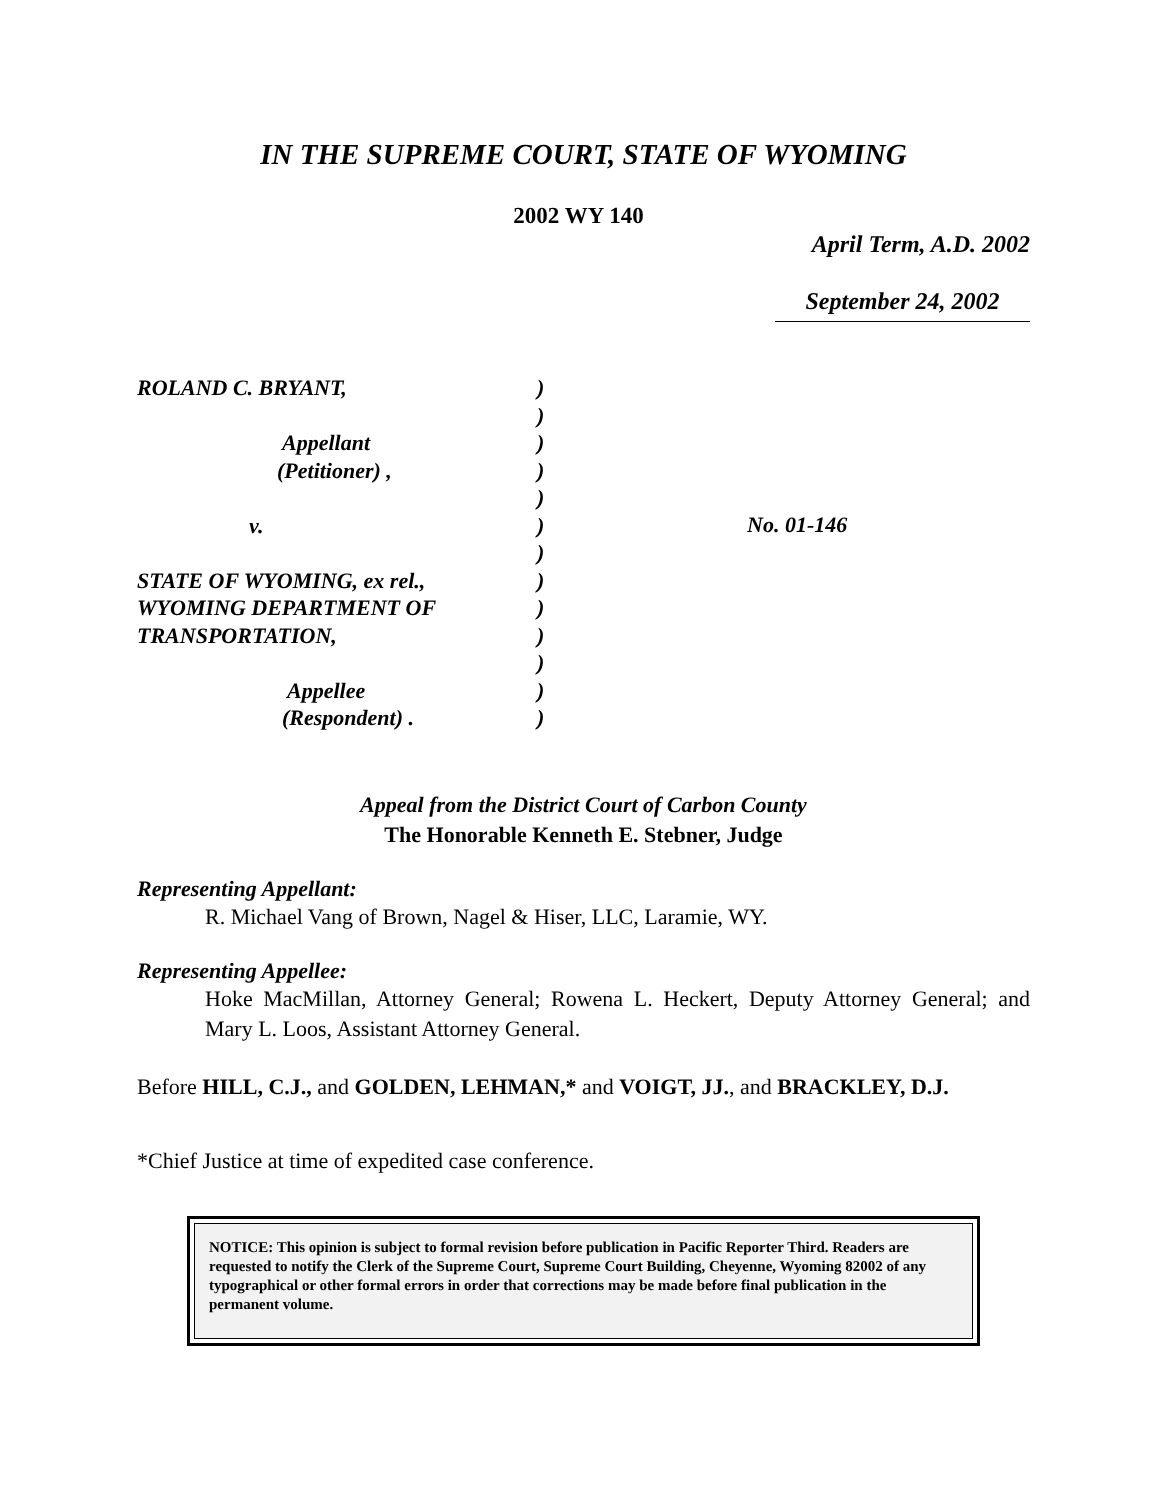IN THE SUPREME COURT, STATE OF WYOMING
2002 WY 140
April Term, A.D. 2002
September 24, 2002
ROLAND C. BRYANT,
Appellant
(Petitioner) ,
v.
STATE OF WYOMING, ex rel.,
WYOMING DEPARTMENT OF
TRANSPORTATION,
Appellee
(Respondent) .
)
)
)
)
)
)
)
)
)
)
)
)
)
No. 01-146
Appeal from the District Court of Carbon County
The Honorable Kenneth E. Stebner, Judge
Representing Appellant:
R. Michael Vang of Brown, Nagel & Hiser, LLC, Laramie, WY.
Representing Appellee:
Hoke MacMillan, Attorney General; Rowena L. Heckert, Deputy Attorney General; and Mary L. Loos, Assistant Attorney General.
Before HILL, C.J., and GOLDEN, LEHMAN,* and VOIGT, JJ., and BRACKLEY, D.J.
*Chief Justice at time of expedited case conference.
NOTICE: This opinion is subject to formal revision before publication in Pacific Reporter Third. Readers are requested to notify the Clerk of the Supreme Court, Supreme Court Building, Cheyenne, Wyoming 82002 of any typographical or other formal errors in order that corrections may be made before final publication in the permanent volume.